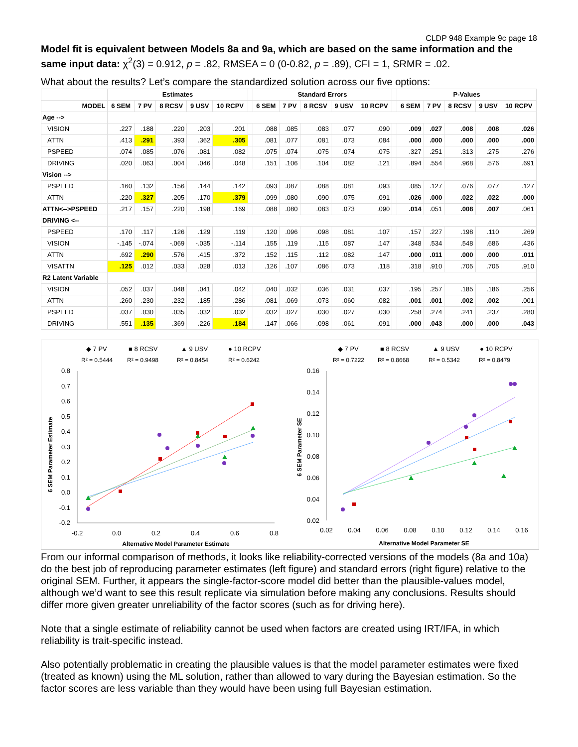CLDP 948 Example 9c page 18
Model fit is equivalent between Models 8a and 9a, which are based on the same information and the same input data: χ<sup>2</sup>(3) = 0.912, p = .82, RMSEA = 0 (0-0.82, p = .89), CFI = 1, SRMR = .02.
What about the results? Let’s compare the standardized solution across our five options:
| | Estimates | | | | | | Standard Errors | | | | | | P-Values | | | | |
| --- | --- | --- | --- | --- | --- | --- | --- | --- | --- | --- | --- | --- | --- | --- | --- | --- | --- |
| MODEL | 6 SEM | 7 PV | 8 RCSV | 9 USV | 10 RCPV | | 6 SEM | 7 PV | 8 RCSV | 9 USV | 10 RCPV | | 6 SEM | 7 PV | 8 RCSV | 9 USV | 10 RCPV |
| Age --> | | | | | | | | | | | | | | | | | |
| VISION | .227 | .188 | .220 | .203 | .201 | | .088 | .085 | .083 | .077 | .090 | | .009 | .027 | .008 | .008 | .026 |
| ATTN | .413 | .291 | .393 | .362 | .305 | | .081 | .077 | .081 | .073 | .084 | | .000 | .000 | .000 | .000 | .000 |
| PSPEED | .074 | .085 | .076 | .081 | .082 | | .075 | .074 | .075 | .074 | .075 | | .327 | .251 | .313 | .275 | .276 |
| DRIVING | .020 | .063 | .004 | .046 | .048 | | .151 | .106 | .104 | .082 | .121 | | .894 | .554 | .968 | .576 | .691 |
| Vision --> | | | | | | | | | | | | | | | | | |
| PSPEED | .160 | .132 | .156 | .144 | .142 | | .093 | .087 | .088 | .081 | .093 | | .085 | .127 | .076 | .077 | .127 |
| ATTN | .220 | .327 | .205 | .170 | .379 | | .099 | .080 | .090 | .075 | .091 | | .026 | .000 | .022 | .022 | .000 |
| ATTN<-->PSPEED | .217 | .157 | .220 | .198 | .169 | | .088 | .080 | .083 | .073 | .090 | | .014 | .051 | .008 | .007 | .061 |
| DRIVING <-- | | | | | | | | | | | | | | | | | |
| PSPEED | .170 | .117 | .126 | .129 | .119 | | .120 | .096 | .098 | .081 | .107 | | .157 | .227 | .198 | .110 | .269 |
| VISION | -.145 | -.074 | -.069 | -.035 | -.114 | | .155 | .119 | .115 | .087 | .147 | | .348 | .534 | .548 | .686 | .436 |
| ATTN | .692 | .290 | .576 | .415 | .372 | | .152 | .115 | .112 | .082 | .147 | | .000 | .011 | .000 | .000 | .011 |
| VISATTN | .125 | .012 | .033 | .028 | .013 | | .126 | .107 | .086 | .073 | .118 | | .318 | .910 | .705 | .705 | .910 |
| R2 Latent Variable | | | | | | | | | | | | | | | | | |
| VISION | .052 | .037 | .048 | .041 | .042 | | .040 | .032 | .036 | .031 | .037 | | .195 | .257 | .185 | .186 | .256 |
| ATTN | .260 | .230 | .232 | .185 | .286 | | .081 | .069 | .073 | .060 | .082 | | .001 | .001 | .002 | .002 | .001 |
| PSPEED | .037 | .030 | .035 | .032 | .032 | | .032 | .027 | .030 | .027 | .030 | | .258 | .274 | .241 | .237 | .280 |
| DRIVING | .551 | .135 | .369 | .226 | .184 | | .147 | .066 | .098 | .061 | .091 | | .000 | .043 | .000 | .000 | .043 |
◆ 7 PV
■ 8 RCSV
▲ 9 USV
● 10 RCPV
R² = 0.5444
R² = 0.9498
R² = 0.8454
R² = 0.6242
0.8
0.7
0.6
0.5
0.4
0.3
0.2
0.1
0.0
-0.1
-0.2
-0.2
0.0
0.2
0.4
0.6
0.8
Alternative Model Parameter Estimate
6 SEM Parameter Estimate
◆ 7 PV
■ 8 RCSV
▲ 9 USV
● 10 RCPV
R² = 0.7222
R² = 0.8668
R² = 0.5342
R² = 0.8479
0.16
0.14
0.12
0.10
0.08
0.06
0.04
0.02
0.02
0.04
0.06
0.08
0.10
0.12
0.14
0.16
Alternative Model Parameter SE
6 SEM Parameter SE
From our informal comparison of methods, it looks like reliability-corrected versions of the models (8a and 10a) do the best job of reproducing parameter estimates (left figure) and standard errors (right figure) relative to the original SEM. Further, it appears the single-factor-score model did better than the plausible-values model, although we’d want to see this result replicate via simulation before making any conclusions. Results should differ more given greater unreliability of the factor scores (such as for driving here).
Note that a single estimate of reliability cannot be used when factors are created using IRT/IFA, in which reliability is trait-specific instead.
Also potentially problematic in creating the plausible values is that the model parameter estimates were fixed (treated as known) using the ML solution, rather than allowed to vary during the Bayesian estimation. So the factor scores are less variable than they would have been using full Bayesian estimation.